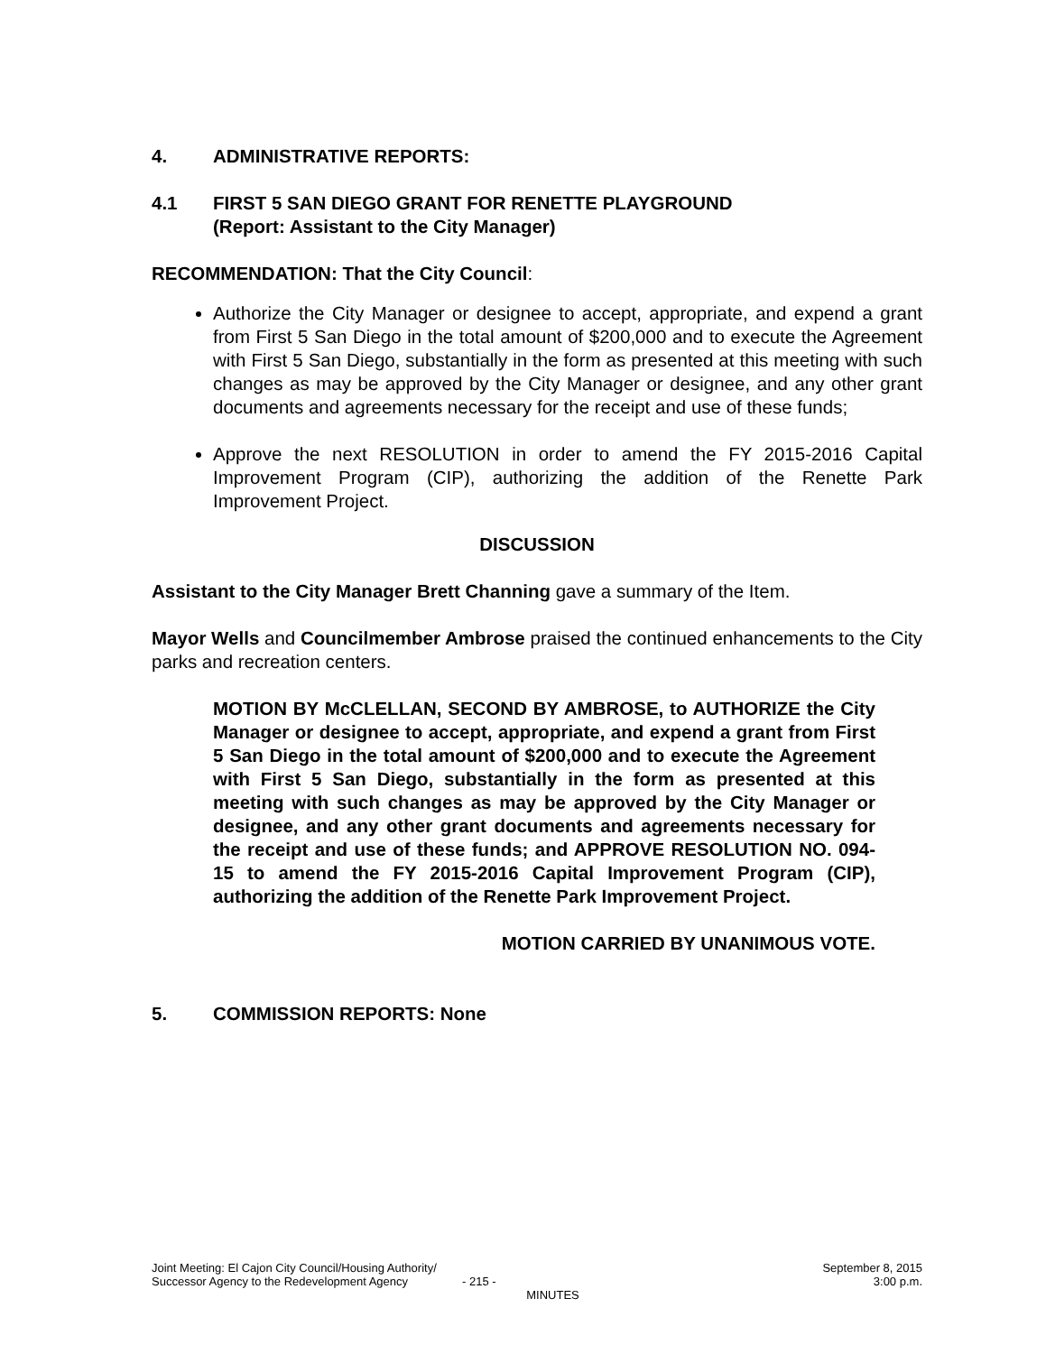4. ADMINISTRATIVE REPORTS:
4.1 FIRST 5 SAN DIEGO GRANT FOR RENETTE PLAYGROUND
(Report: Assistant to the City Manager)
RECOMMENDATION: That the City Council:
Authorize the City Manager or designee to accept, appropriate, and expend a grant from First 5 San Diego in the total amount of $200,000 and to execute the Agreement with First 5 San Diego, substantially in the form as presented at this meeting with such changes as may be approved by the City Manager or designee, and any other grant documents and agreements necessary for the receipt and use of these funds;
Approve the next RESOLUTION in order to amend the FY 2015-2016 Capital Improvement Program (CIP), authorizing the addition of the Renette Park Improvement Project.
DISCUSSION
Assistant to the City Manager Brett Channing gave a summary of the Item.
Mayor Wells and Councilmember Ambrose praised the continued enhancements to the City parks and recreation centers.
MOTION BY McCLELLAN, SECOND BY AMBROSE, to AUTHORIZE the City Manager or designee to accept, appropriate, and expend a grant from First 5 San Diego in the total amount of $200,000 and to execute the Agreement with First 5 San Diego, substantially in the form as presented at this meeting with such changes as may be approved by the City Manager or designee, and any other grant documents and agreements necessary for the receipt and use of these funds; and APPROVE RESOLUTION NO. 094-15 to amend the FY 2015-2016 Capital Improvement Program (CIP), authorizing the addition of the Renette Park Improvement Project.
MOTION CARRIED BY UNANIMOUS VOTE.
5. COMMISSION REPORTS: None
Joint Meeting: El Cajon City Council/Housing Authority/ September 8, 2015
Successor Agency to the Redevelopment Agency - 215 - 3:00 p.m.
MINUTES